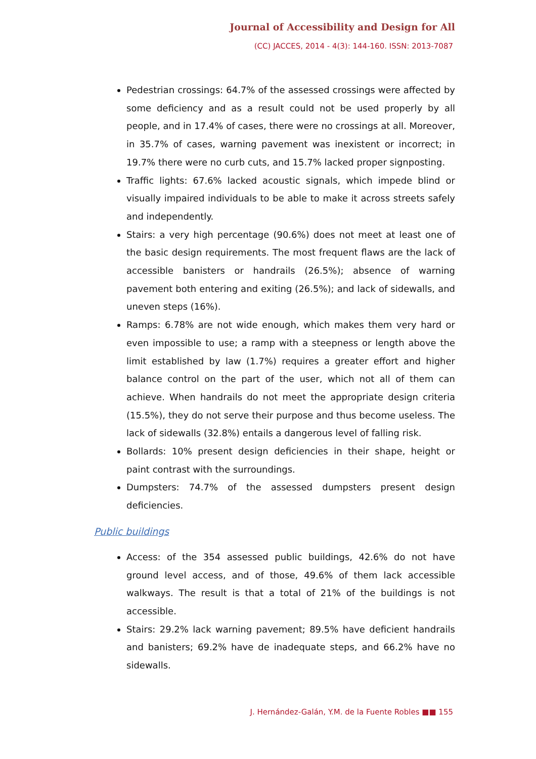Journal of Accessibility and Design for All
(CC) JACCES, 2014 - 4(3): 144-160. ISSN: 2013-7087
Pedestrian crossings: 64.7% of the assessed crossings were affected by some deficiency and as a result could not be used properly by all people, and in 17.4% of cases, there were no crossings at all. Moreover, in 35.7% of cases, warning pavement was inexistent or incorrect; in 19.7% there were no curb cuts, and 15.7% lacked proper signposting.
Traffic lights: 67.6% lacked acoustic signals, which impede blind or visually impaired individuals to be able to make it across streets safely and independently.
Stairs: a very high percentage (90.6%) does not meet at least one of the basic design requirements. The most frequent flaws are the lack of accessible banisters or handrails (26.5%); absence of warning pavement both entering and exiting (26.5%); and lack of sidewalls, and uneven steps (16%).
Ramps: 6.78% are not wide enough, which makes them very hard or even impossible to use; a ramp with a steepness or length above the limit established by law (1.7%) requires a greater effort and higher balance control on the part of the user, which not all of them can achieve. When handrails do not meet the appropriate design criteria (15.5%), they do not serve their purpose and thus become useless. The lack of sidewalls (32.8%) entails a dangerous level of falling risk.
Bollards: 10% present design deficiencies in their shape, height or paint contrast with the surroundings.
Dumpsters: 74.7% of the assessed dumpsters present design deficiencies.
Public buildings
Access: of the 354 assessed public buildings, 42.6% do not have ground level access, and of those, 49.6% of them lack accessible walkways. The result is that a total of 21% of the buildings is not accessible.
Stairs: 29.2% lack warning pavement; 89.5% have deficient handrails and banisters; 69.2% have de inadequate steps, and 66.2% have no sidewalls.
J. Hernández-Galán, Y.M. de la Fuente Robles ■■ 155